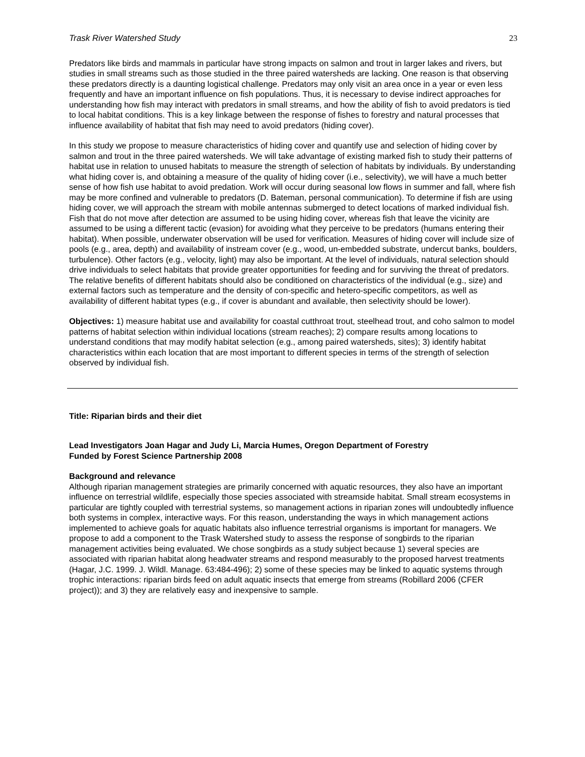Trask River Watershed Study 23
Predators like birds and mammals in particular have strong impacts on salmon and trout in larger lakes and rivers, but studies in small streams such as those studied in the three paired watersheds are lacking. One reason is that observing these predators directly is a daunting logistical challenge. Predators may only visit an area once in a year or even less frequently and have an important influence on fish populations. Thus, it is necessary to devise indirect approaches for understanding how fish may interact with predators in small streams, and how the ability of fish to avoid predators is tied to local habitat conditions. This is a key linkage between the response of fishes to forestry and natural processes that influence availability of habitat that fish may need to avoid predators (hiding cover).
In this study we propose to measure characteristics of hiding cover and quantify use and selection of hiding cover by salmon and trout in the three paired watersheds. We will take advantage of existing marked fish to study their patterns of habitat use in relation to unused habitats to measure the strength of selection of habitats by individuals. By understanding what hiding cover is, and obtaining a measure of the quality of hiding cover (i.e., selectivity), we will have a much better sense of how fish use habitat to avoid predation. Work will occur during seasonal low flows in summer and fall, where fish may be more confined and vulnerable to predators (D. Bateman, personal communication). To determine if fish are using hiding cover, we will approach the stream with mobile antennas submerged to detect locations of marked individual fish. Fish that do not move after detection are assumed to be using hiding cover, whereas fish that leave the vicinity are assumed to be using a different tactic (evasion) for avoiding what they perceive to be predators (humans entering their habitat). When possible, underwater observation will be used for verification. Measures of hiding cover will include size of pools (e.g., area, depth) and availability of instream cover (e.g., wood, un-embedded substrate, undercut banks, boulders, turbulence). Other factors (e.g., velocity, light) may also be important. At the level of individuals, natural selection should drive individuals to select habitats that provide greater opportunities for feeding and for surviving the threat of predators. The relative benefits of different habitats should also be conditioned on characteristics of the individual (e.g., size) and external factors such as temperature and the density of con-specific and hetero-specific competitors, as well as availability of different habitat types (e.g., if cover is abundant and available, then selectivity should be lower).
Objectives: 1) measure habitat use and availability for coastal cutthroat trout, steelhead trout, and coho salmon to model patterns of habitat selection within individual locations (stream reaches); 2) compare results among locations to understand conditions that may modify habitat selection (e.g., among paired watersheds, sites); 3) identify habitat characteristics within each location that are most important to different species in terms of the strength of selection observed by individual fish.
Title: Riparian birds and their diet
Lead Investigators Joan Hagar and Judy Li, Marcia Humes, Oregon Department of Forestry
Funded by Forest Science Partnership 2008
Background and relevance
Although riparian management strategies are primarily concerned with aquatic resources, they also have an important influence on terrestrial wildlife, especially those species associated with streamside habitat. Small stream ecosystems in particular are tightly coupled with terrestrial systems, so management actions in riparian zones will undoubtedly influence both systems in complex, interactive ways. For this reason, understanding the ways in which management actions implemented to achieve goals for aquatic habitats also influence terrestrial organisms is important for managers. We propose to add a component to the Trask Watershed study to assess the response of songbirds to the riparian management activities being evaluated. We chose songbirds as a study subject because 1) several species are associated with riparian habitat along headwater streams and respond measurably to the proposed harvest treatments (Hagar, J.C. 1999. J. Wildl. Manage. 63:484-496); 2) some of these species may be linked to aquatic systems through trophic interactions: riparian birds feed on adult aquatic insects that emerge from streams (Robillard 2006 (CFER project)); and 3) they are relatively easy and inexpensive to sample.